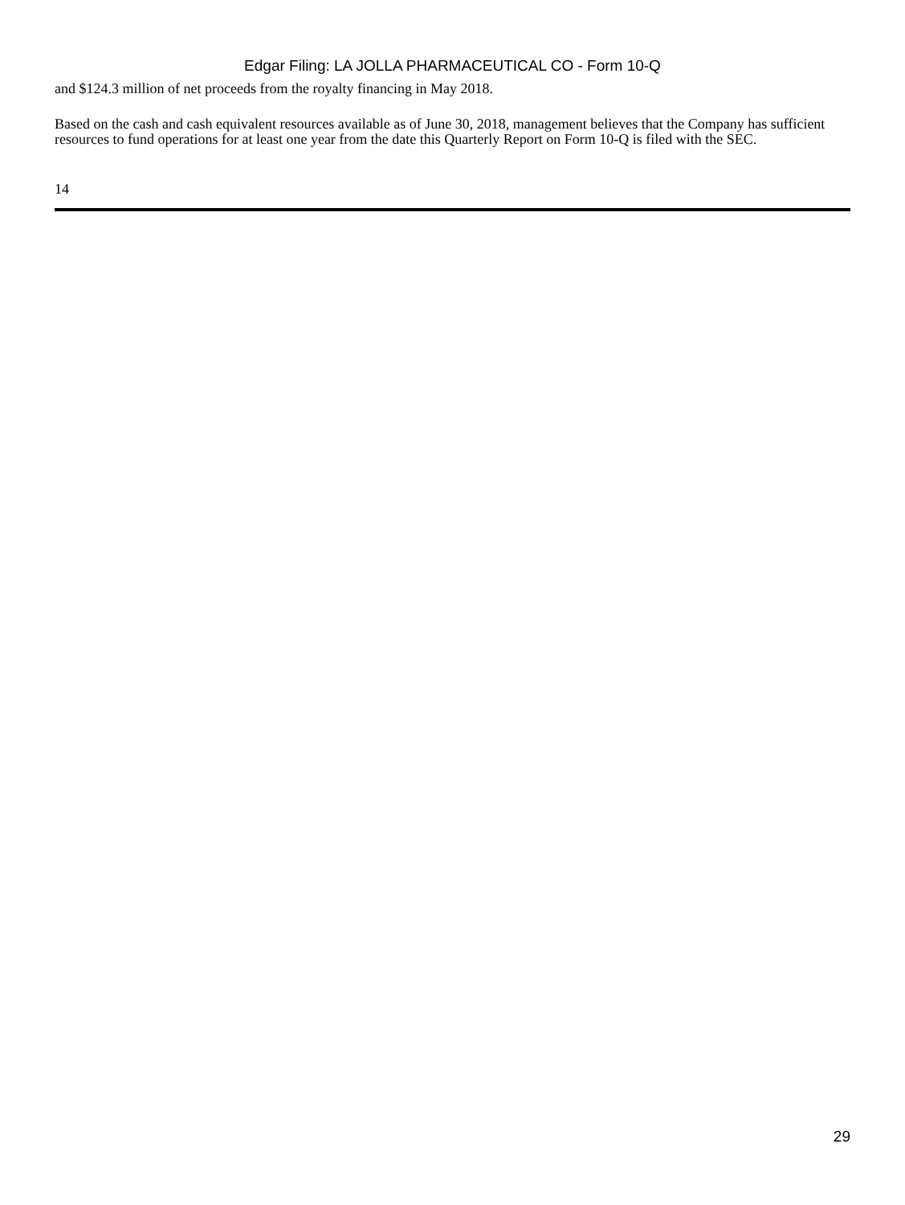Edgar Filing: LA JOLLA PHARMACEUTICAL CO - Form 10-Q
and $124.3 million of net proceeds from the royalty financing in May 2018.
Based on the cash and cash equivalent resources available as of June 30, 2018, management believes that the Company has sufficient resources to fund operations for at least one year from the date this Quarterly Report on Form 10-Q is filed with the SEC.
14
29